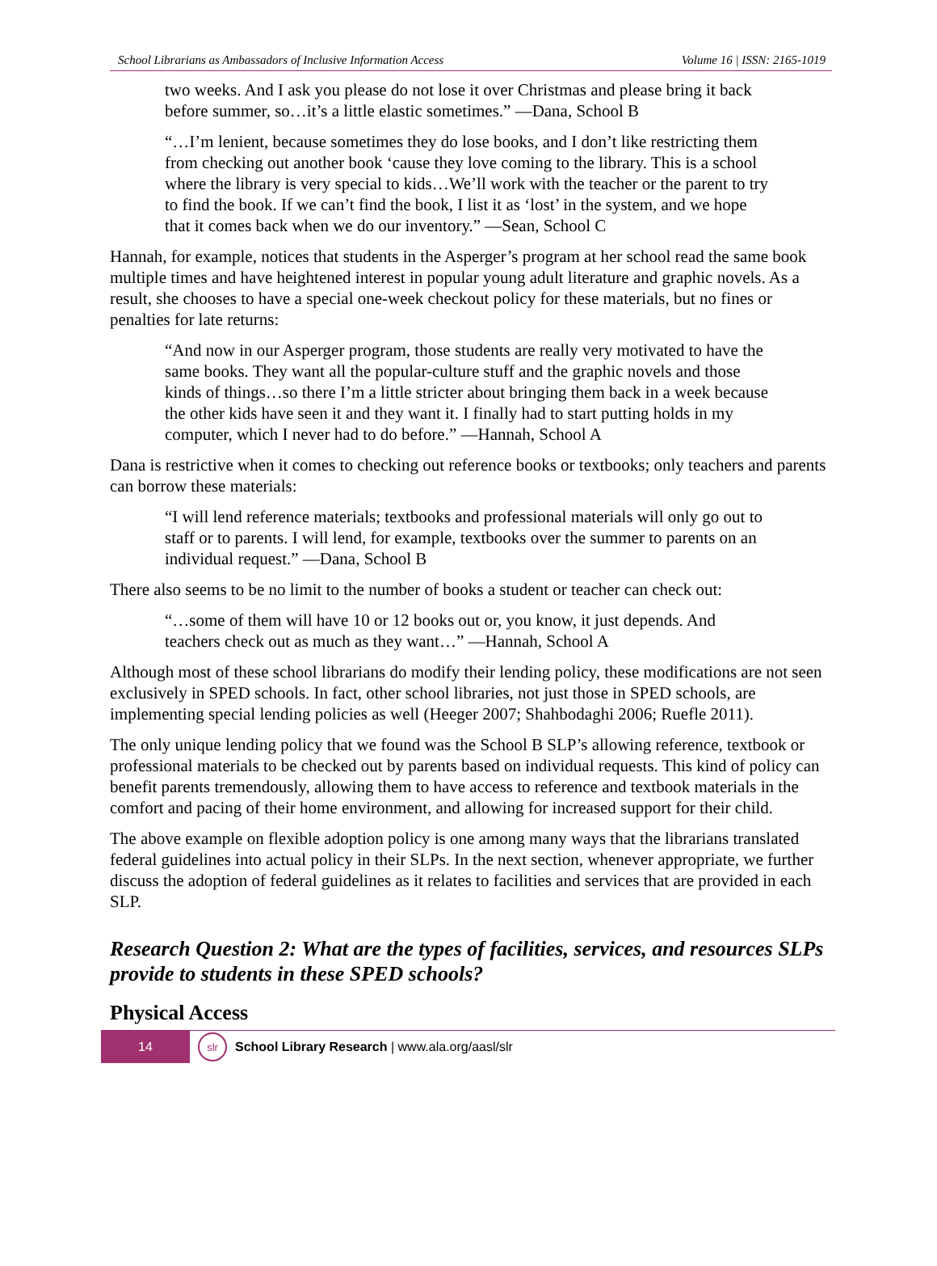School Librarians as Ambassadors of Inclusive Information Access Volume 16 | ISSN: 2165-1019
two weeks. And I ask you please do not lose it over Christmas and please bring it back before summer, so…it’s a little elastic sometimes.” —Dana, School B
“…I’m lenient, because sometimes they do lose books, and I don’t like restricting them from checking out another book ‘cause they love coming to the library. This is a school where the library is very special to kids…We’ll work with the teacher or the parent to try to find the book. If we can’t find the book, I list it as ‘lost’ in the system, and we hope that it comes back when we do our inventory.” —Sean, School C
Hannah, for example, notices that students in the Asperger’s program at her school read the same book multiple times and have heightened interest in popular young adult literature and graphic novels. As a result, she chooses to have a special one-week checkout policy for these materials, but no fines or penalties for late returns:
“And now in our Asperger program, those students are really very motivated to have the same books. They want all the popular-culture stuff and the graphic novels and those kinds of things…so there I’m a little stricter about bringing them back in a week because the other kids have seen it and they want it. I finally had to start putting holds in my computer, which I never had to do before.” —Hannah, School A
Dana is restrictive when it comes to checking out reference books or textbooks; only teachers and parents can borrow these materials:
“I will lend reference materials; textbooks and professional materials will only go out to staff or to parents. I will lend, for example, textbooks over the summer to parents on an individual request.” —Dana, School B
There also seems to be no limit to the number of books a student or teacher can check out:
“…some of them will have 10 or 12 books out or, you know, it just depends. And teachers check out as much as they want…” —Hannah, School A
Although most of these school librarians do modify their lending policy, these modifications are not seen exclusively in SPED schools. In fact, other school libraries, not just those in SPED schools, are implementing special lending policies as well (Heeger 2007; Shahbodaghi 2006; Ruefle 2011).
The only unique lending policy that we found was the School B SLP’s allowing reference, textbook or professional materials to be checked out by parents based on individual requests. This kind of policy can benefit parents tremendously, allowing them to have access to reference and textbook materials in the comfort and pacing of their home environment, and allowing for increased support for their child.
The above example on flexible adoption policy is one among many ways that the librarians translated federal guidelines into actual policy in their SLPs. In the next section, whenever appropriate, we further discuss the adoption of federal guidelines as it relates to facilities and services that are provided in each SLP.
Research Question 2: What are the types of facilities, services, and resources SLPs provide to students in these SPED schools?
Physical Access
14
slr
School Library Research | www.ala.org/aasl/slr